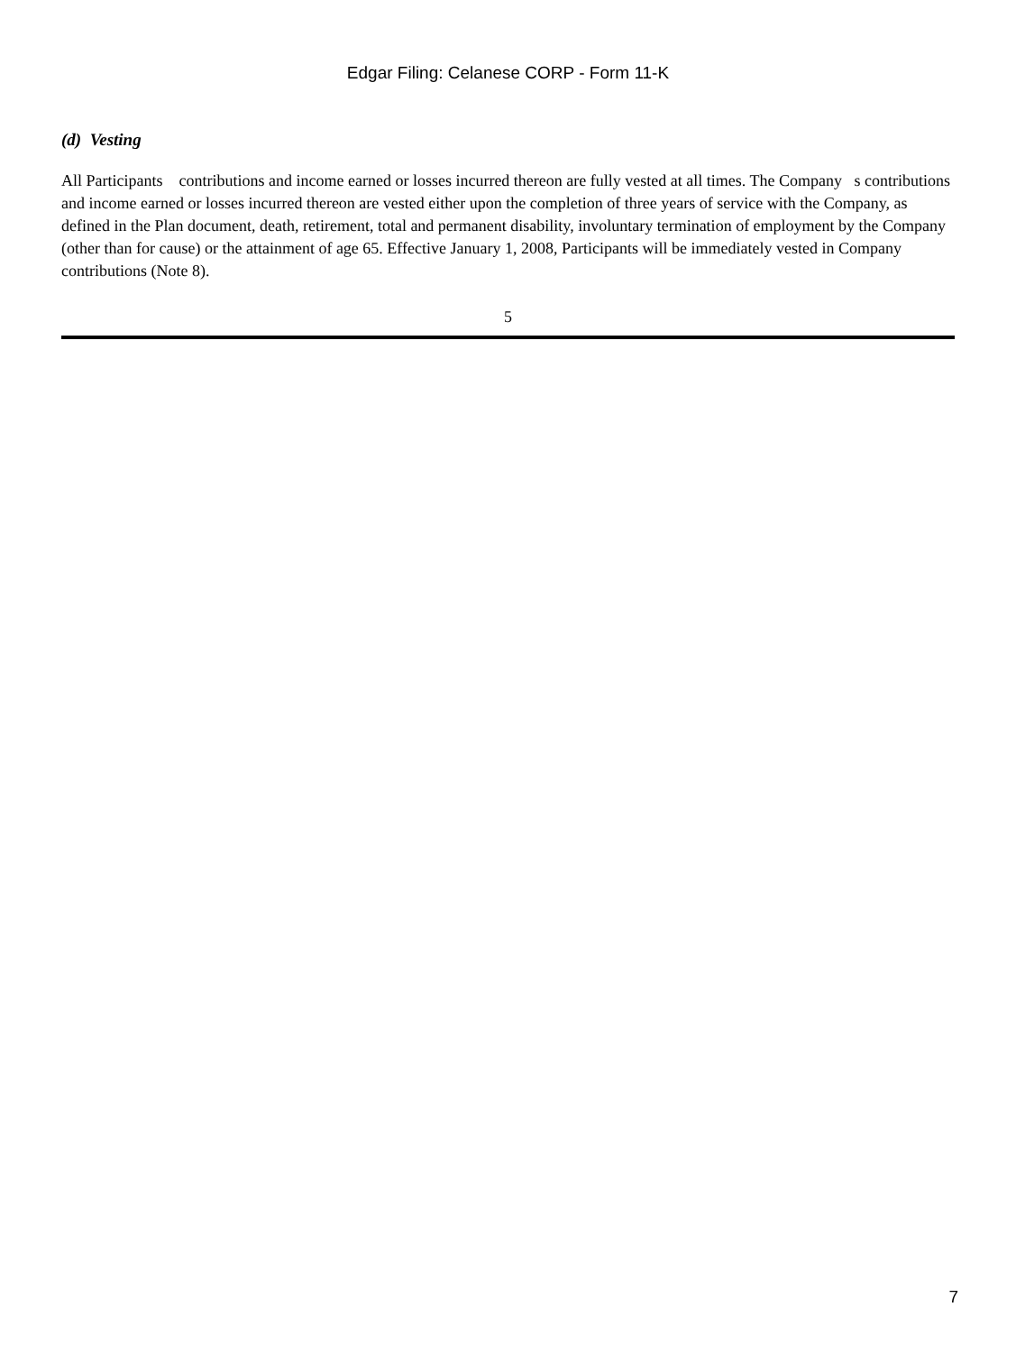Edgar Filing: Celanese CORP - Form 11-K
(d) Vesting
All Participants contributions and income earned or losses incurred thereon are fully vested at all times. The Company s contributions and income earned or losses incurred thereon are vested either upon the completion of three years of service with the Company, as defined in the Plan document, death, retirement, total and permanent disability, involuntary termination of employment by the Company (other than for cause) or the attainment of age 65. Effective January 1, 2008, Participants will be immediately vested in Company contributions (Note 8).
5
7